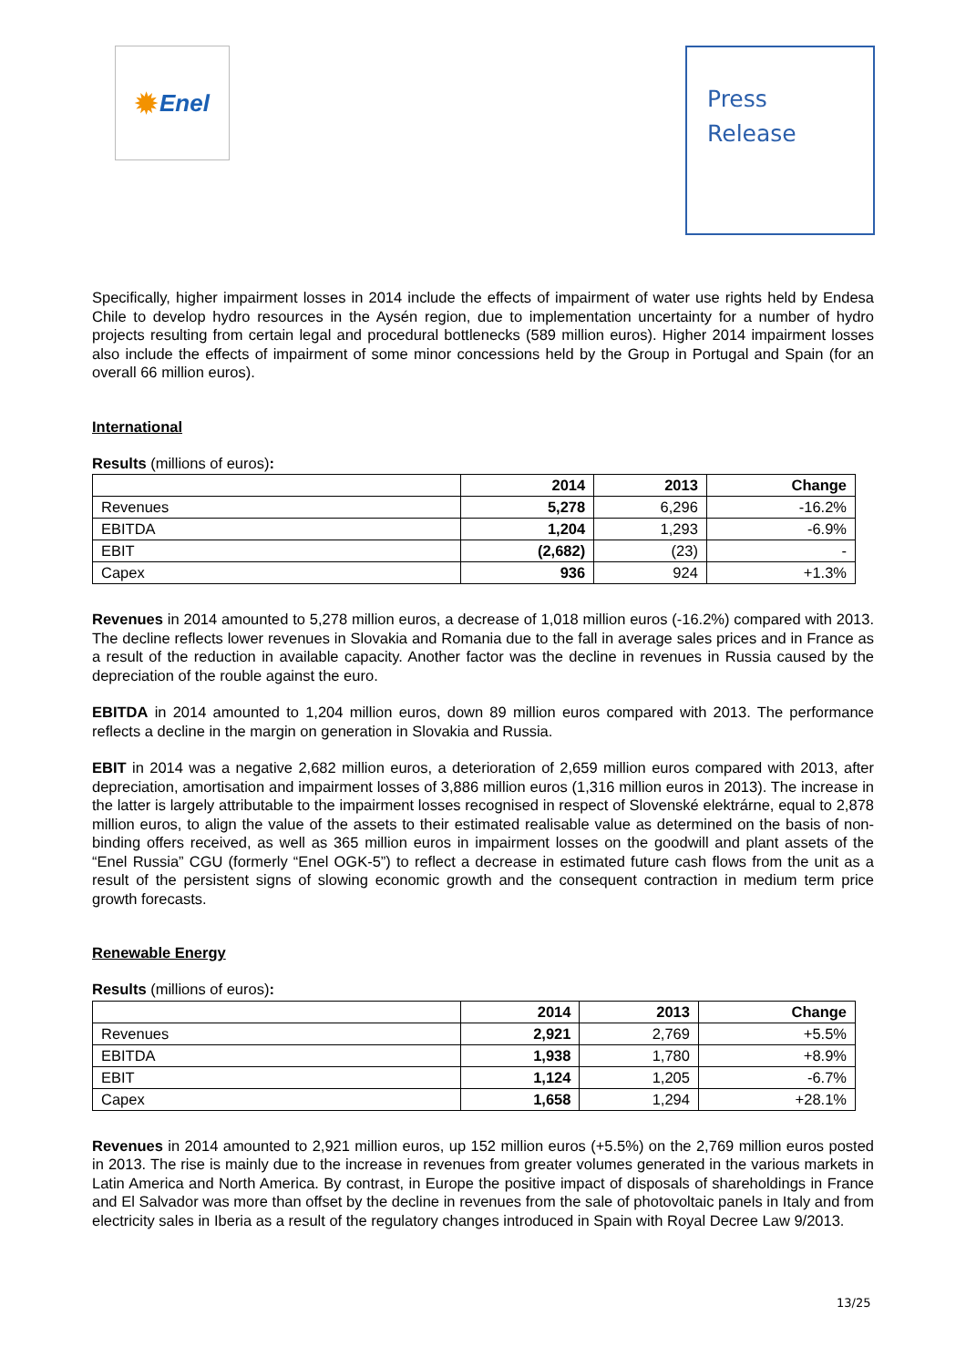✹ Enel
Press
Release
Specifically, higher impairment losses in 2014 include the effects of impairment of water use rights held by Endesa Chile to develop hydro resources in the Aysén region, due to implementation uncertainty for a number of hydro projects resulting from certain legal and procedural bottlenecks (589 million euros). Higher 2014 impairment losses also include the effects of impairment of some minor concessions held by the Group in Portugal and Spain (for an overall 66 million euros).
International
Results (millions of euros):
| | 2014 | 2013 | Change |
| --- | --- | --- | --- |
| Revenues | 5,278 | 6,296 | -16.2% |
| EBITDA | 1,204 | 1,293 | -6.9% |
| EBIT | (2,682) | (23) | - |
| Capex | 936 | 924 | +1.3% |
Revenues in 2014 amounted to 5,278 million euros, a decrease of 1,018 million euros (-16.2%) compared with 2013. The decline reflects lower revenues in Slovakia and Romania due to the fall in average sales prices and in France as a result of the reduction in available capacity. Another factor was the decline in revenues in Russia caused by the depreciation of the rouble against the euro.
EBITDA in 2014 amounted to 1,204 million euros, down 89 million euros compared with 2013. The performance reflects a decline in the margin on generation in Slovakia and Russia.
EBIT in 2014 was a negative 2,682 million euros, a deterioration of 2,659 million euros compared with 2013, after depreciation, amortisation and impairment losses of 3,886 million euros (1,316 million euros in 2013). The increase in the latter is largely attributable to the impairment losses recognised in respect of Slovenské elektrárne, equal to 2,878 million euros, to align the value of the assets to their estimated realisable value as determined on the basis of non-binding offers received, as well as 365 million euros in impairment losses on the goodwill and plant assets of the “Enel Russia” CGU (formerly “Enel OGK-5”) to reflect a decrease in estimated future cash flows from the unit as a result of the persistent signs of slowing economic growth and the consequent contraction in medium term price growth forecasts.
Renewable Energy
Results (millions of euros):
| | 2014 | 2013 | Change |
| --- | --- | --- | --- |
| Revenues | 2,921 | 2,769 | +5.5% |
| EBITDA | 1,938 | 1,780 | +8.9% |
| EBIT | 1,124 | 1,205 | -6.7% |
| Capex | 1,658 | 1,294 | +28.1% |
Revenues in 2014 amounted to 2,921 million euros, up 152 million euros (+5.5%) on the 2,769 million euros posted in 2013. The rise is mainly due to the increase in revenues from greater volumes generated in the various markets in Latin America and North America. By contrast, in Europe the positive impact of disposals of shareholdings in France and El Salvador was more than offset by the decline in revenues from the sale of photovoltaic panels in Italy and from electricity sales in Iberia as a result of the regulatory changes introduced in Spain with Royal Decree Law 9/2013.
13/25